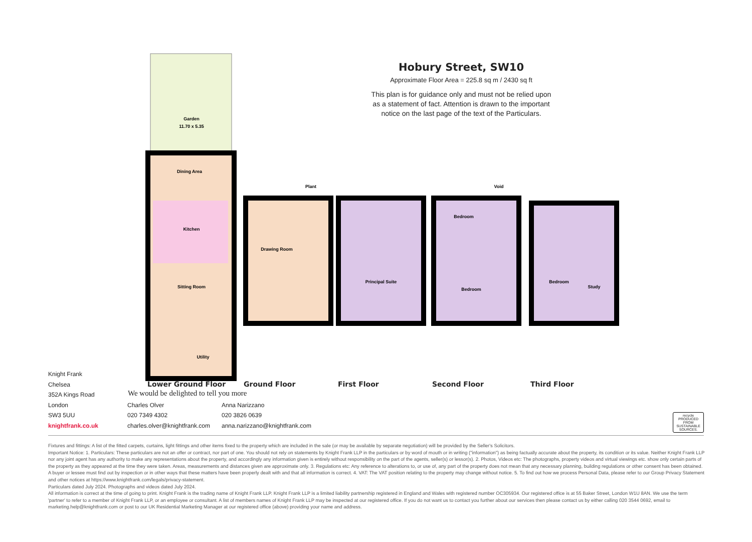Garden
11.70 x 5.35
Dining Area
Kitchen
Sitting Room
Utility
Drawing Room
Plant
Principal Suite
Bedroom
Bedroom
Void
Bedroom
Study
Hobury Street, SW10
Approximate Floor Area = 225.8 sq m / 2430 sq ft
This plan is for guidance only and must not be relied upon as a statement of fact. Attention is drawn to the important notice on the last page of the text of the Particulars.
Lower Ground Floor Ground Floor First Floor Second Floor Third Floor
Knight Frank
Chelsea
352A Kings Road
London
SW3 5UU
knightfrank.co.uk
Charles Olver
020 7349 4302
charles.olver@knightfrank.com
Anna Narizzano
020 3826 0639
anna.narizzano@knightfrank.com
We would be delighted to tell you more
recycle
PRODUCED FROM SUSTAINABLE SOURCES.
Fixtures and fittings: A list of the fitted carpets, curtains, light fittings and other items fixed to the property which are included in the sale (or may be available by separate negotiation) will be provided by the Seller's Solicitors.
Important Notice: 1. Particulars: These particulars are not an offer or contract, nor part of one. You should not rely on statements by Knight Frank LLP in the particulars or by word of mouth or in writing ("information") as being factually accurate about the property, its condition or its value. Neither Knight Frank LLP nor any joint agent has any authority to make any representations about the property, and accordingly any information given is entirely without responsibility on the part of the agents, seller(s) or lessor(s). 2. Photos, Videos etc: The photographs, property videos and virtual viewings etc. show only certain parts of the property as they appeared at the time they were taken. Areas, measurements and distances given are approximate only. 3. Regulations etc: Any reference to alterations to, or use of, any part of the property does not mean that any necessary planning, building regulations or other consent has been obtained. A buyer or lessee must find out by inspection or in other ways that these matters have been properly dealt with and that all information is correct. 4. VAT: The VAT position relating to the property may change without notice. 5. To find out how we process Personal Data, please refer to our Group Privacy Statement and other notices at https://www.knightfrank.com/legals/privacy-statement.
Particulars dated July 2024. Photographs and videos dated July 2024.
All information is correct at the time of going to print. Knight Frank is the trading name of Knight Frank LLP. Knight Frank LLP is a limited liability partnership registered in England and Wales with registered number OC305934. Our registered office is at 55 Baker Street, London W1U 8AN. We use the term 'partner' to refer to a member of Knight Frank LLP, or an employee or consultant. A list of members names of Knight Frank LLP may be inspected at our registered office. If you do not want us to contact you further about our services then please contact us by either calling 020 3544 0692, email to marketing.help@knightfrank.com or post to our UK Residential Marketing Manager at our registered office (above) providing your name and address.